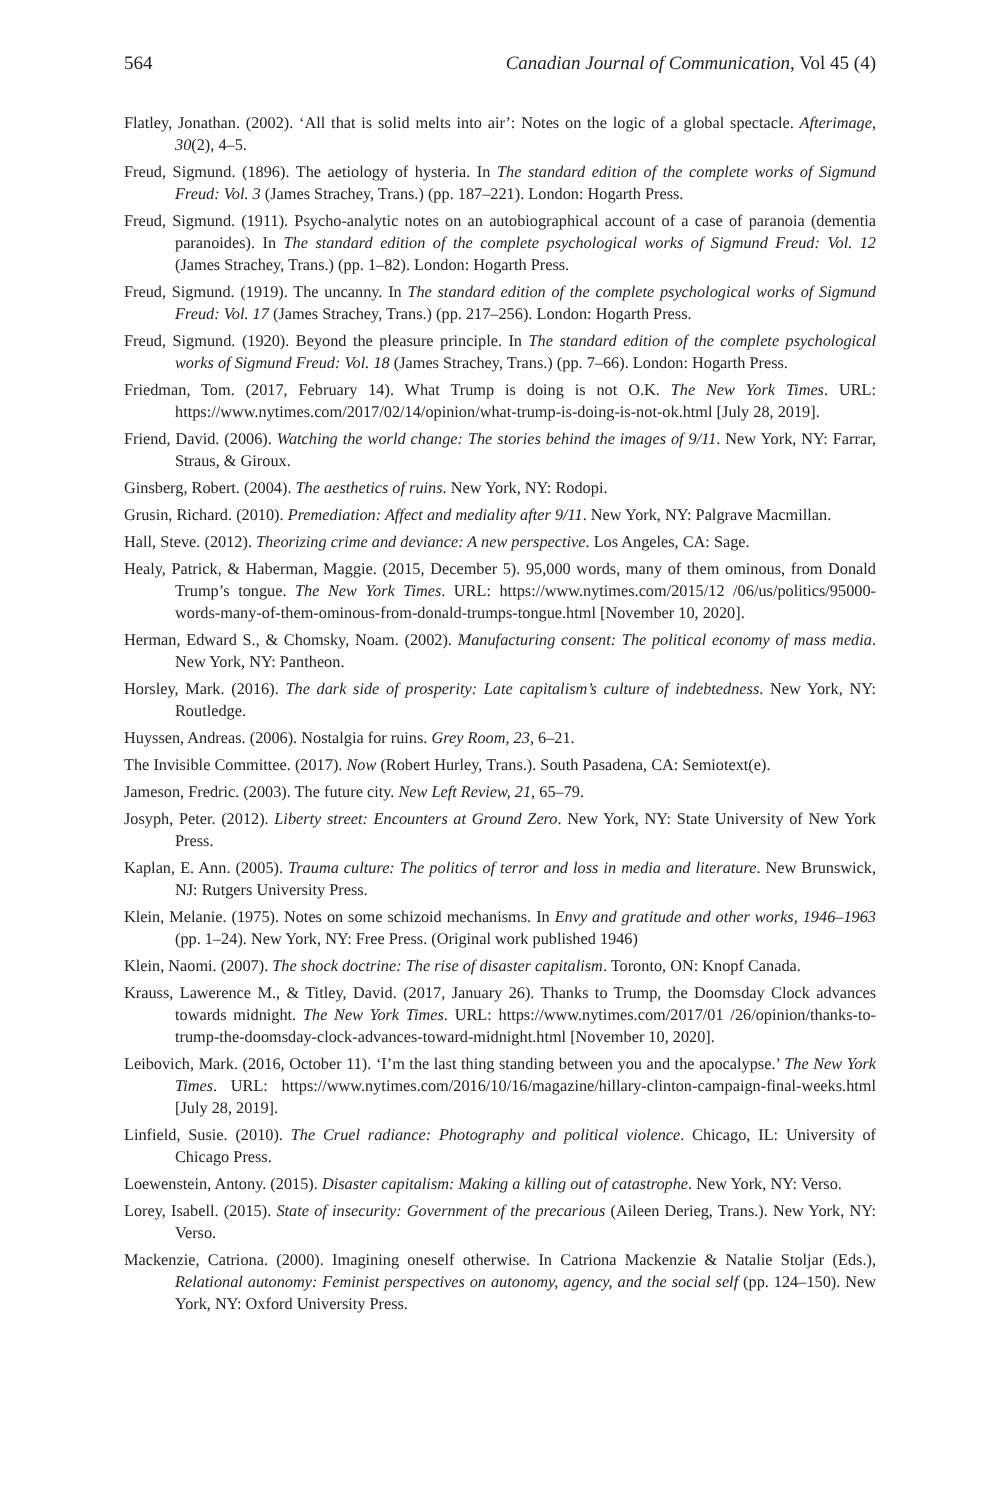564 Canadian Journal of Communication, Vol 45 (4)
Flatley, Jonathan. (2002). ‘All that is solid melts into air’: Notes on the logic of a global spectacle. Afterimage, 30(2), 4–5.
Freud, Sigmund. (1896). The aetiology of hysteria. In The standard edition of the complete works of Sigmund Freud: Vol. 3 (James Strachey, Trans.) (pp. 187–221). London: Hogarth Press.
Freud, Sigmund. (1911). Psycho-analytic notes on an autobiographical account of a case of paranoia (dementia paranoides). In The standard edition of the complete psychological works of Sigmund Freud: Vol. 12 (James Strachey, Trans.) (pp. 1–82). London: Hogarth Press.
Freud, Sigmund. (1919). The uncanny. In The standard edition of the complete psychological works of Sigmund Freud: Vol. 17 (James Strachey, Trans.) (pp. 217–256). London: Hogarth Press.
Freud, Sigmund. (1920). Beyond the pleasure principle. In The standard edition of the complete psychological works of Sigmund Freud: Vol. 18 (James Strachey, Trans.) (pp. 7–66). London: Hogarth Press.
Friedman, Tom. (2017, February 14). What Trump is doing is not O.K. The New York Times. URL: https://www.nytimes.com/2017/02/14/opinion/what-trump-is-doing-is-not-ok.html [July 28, 2019].
Friend, David. (2006). Watching the world change: The stories behind the images of 9/11. New York, NY: Farrar, Straus, & Giroux.
Ginsberg, Robert. (2004). The aesthetics of ruins. New York, NY: Rodopi.
Grusin, Richard. (2010). Premediation: Affect and mediality after 9/11. New York, NY: Palgrave Macmillan.
Hall, Steve. (2012). Theorizing crime and deviance: A new perspective. Los Angeles, CA: Sage.
Healy, Patrick, & Haberman, Maggie. (2015, December 5). 95,000 words, many of them ominous, from Donald Trump’s tongue. The New York Times. URL: https://www.nytimes.com/2015/12 /06/us/politics/95000-words-many-of-them-ominous-from-donald-trumps-tongue.html [November 10, 2020].
Herman, Edward S., & Chomsky, Noam. (2002). Manufacturing consent: The political economy of mass media. New York, NY: Pantheon.
Horsley, Mark. (2016). The dark side of prosperity: Late capitalism’s culture of indebtedness. New York, NY: Routledge.
Huyssen, Andreas. (2006). Nostalgia for ruins. Grey Room, 23, 6–21.
The Invisible Committee. (2017). Now (Robert Hurley, Trans.). South Pasadena, CA: Semiotext(e).
Jameson, Fredric. (2003). The future city. New Left Review, 21, 65–79.
Josyph, Peter. (2012). Liberty street: Encounters at Ground Zero. New York, NY: State University of New York Press.
Kaplan, E. Ann. (2005). Trauma culture: The politics of terror and loss in media and literature. New Brunswick, NJ: Rutgers University Press.
Klein, Melanie. (1975). Notes on some schizoid mechanisms. In Envy and gratitude and other works, 1946–1963 (pp. 1–24). New York, NY: Free Press. (Original work published 1946)
Klein, Naomi. (2007). The shock doctrine: The rise of disaster capitalism. Toronto, ON: Knopf Canada.
Krauss, Lawerence M., & Titley, David. (2017, January 26). Thanks to Trump, the Doomsday Clock advances towards midnight. The New York Times. URL: https://www.nytimes.com/2017/01 /26/opinion/thanks-to-trump-the-doomsday-clock-advances-toward-midnight.html [November 10, 2020].
Leibovich, Mark. (2016, October 11). ‘I’m the last thing standing between you and the apocalypse.’ The New York Times. URL: https://www.nytimes.com/2016/10/16/magazine/hillary-clinton-campaign-final-weeks.html [July 28, 2019].
Linfield, Susie. (2010). The Cruel radiance: Photography and political violence. Chicago, IL: University of Chicago Press.
Loewenstein, Antony. (2015). Disaster capitalism: Making a killing out of catastrophe. New York, NY: Verso.
Lorey, Isabell. (2015). State of insecurity: Government of the precarious (Aileen Derieg, Trans.). New York, NY: Verso.
Mackenzie, Catriona. (2000). Imagining oneself otherwise. In Catriona Mackenzie & Natalie Stoljar (Eds.), Relational autonomy: Feminist perspectives on autonomy, agency, and the social self (pp. 124–150). New York, NY: Oxford University Press.